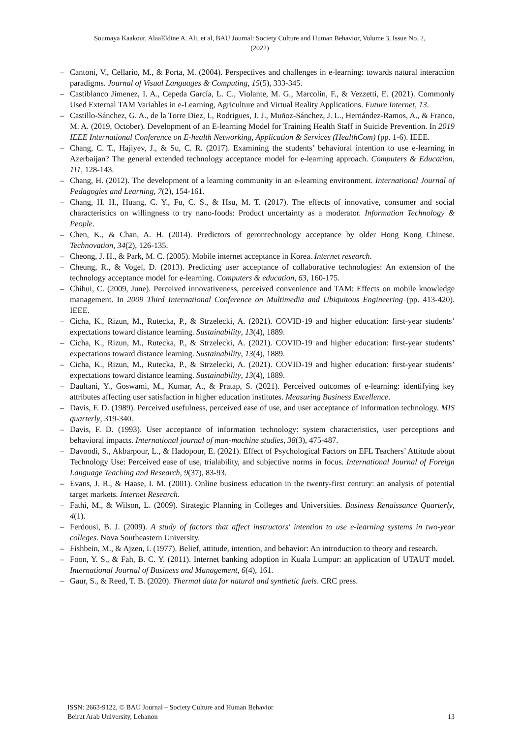Soumaya Kaakour, AlaaEldine A. Ali, et al, BAU Journal: Society Culture and Human Behavior, Volume 3, Issue No. 2,
(2022)
– Cantoni, V., Cellario, M., & Porta, M. (2004). Perspectives and challenges in e-learning: towards natural interaction paradigms. Journal of Visual Languages & Computing, 15(5), 333-345.
– Castiblanco Jimenez, I. A., Cepeda García, L. C., Violante, M. G., Marcolin, F., & Vezzetti, E. (2021). Commonly Used External TAM Variables in e-Learning, Agriculture and Virtual Reality Applications. Future Internet, 13.
– Castillo-Sánchez, G. A., de la Torre Diez, I., Rodrigues, J. J., Muñoz-Sánchez, J. L., Hernández-Ramos, A., & Franco, M. A. (2019, October). Development of an E-learning Model for Training Health Staff in Suicide Prevention. In 2019 IEEE International Conference on E-health Networking, Application & Services (HealthCom) (pp. 1-6). IEEE.
– Chang, C. T., Hajiyev, J., & Su, C. R. (2017). Examining the students’ behavioral intention to use e-learning in Azerbaijan? The general extended technology acceptance model for e-learning approach. Computers & Education, 111, 128-143.
– Chang, H. (2012). The development of a learning community in an e-learning environment. International Journal of Pedagogies and Learning, 7(2), 154-161.
– Chang, H. H., Huang, C. Y., Fu, C. S., & Hsu, M. T. (2017). The effects of innovative, consumer and social characteristics on willingness to try nano-foods: Product uncertainty as a moderator. Information Technology & People.
– Chen, K., & Chan, A. H. (2014). Predictors of gerontechnology acceptance by older Hong Kong Chinese. Technovation, 34(2), 126-135.
– Cheong, J. H., & Park, M. C. (2005). Mobile internet acceptance in Korea. Internet research.
– Cheung, R., & Vogel, D. (2013). Predicting user acceptance of collaborative technologies: An extension of the technology acceptance model for e-learning. Computers & education, 63, 160-175.
– Chihui, C. (2009, June). Perceived innovativeness, perceived convenience and TAM: Effects on mobile knowledge management. In 2009 Third International Conference on Multimedia and Ubiquitous Engineering (pp. 413-420). IEEE.
– Cicha, K., Rizun, M., Rutecka, P., & Strzelecki, A. (2021). COVID-19 and higher education: first-year students’ expectations toward distance learning. Sustainability, 13(4), 1889.
– Cicha, K., Rizun, M., Rutecka, P., & Strzelecki, A. (2021). COVID-19 and higher education: first-year students’ expectations toward distance learning. Sustainability, 13(4), 1889.
– Cicha, K., Rizun, M., Rutecka, P., & Strzelecki, A. (2021). COVID-19 and higher education: first-year students’ expectations toward distance learning. Sustainability, 13(4), 1889.
– Daultani, Y., Goswami, M., Kumar, A., & Pratap, S. (2021). Perceived outcomes of e-learning: identifying key attributes affecting user satisfaction in higher education institutes. Measuring Business Excellence.
– Davis, F. D. (1989). Perceived usefulness, perceived ease of use, and user acceptance of information technology. MIS quarterly, 319-340.
– Davis, F. D. (1993). User acceptance of information technology: system characteristics, user perceptions and behavioral impacts. International journal of man-machine studies, 38(3), 475-487.
– Davoodi, S., Akbarpour, L., & Hadopour, E. (2021). Effect of Psychological Factors on EFL Teachers’ Attitude about Technology Use: Perceived ease of use, trialability, and subjective norms in focus. International Journal of Foreign Language Teaching and Research, 9(37), 83-93.
– Evans, J. R., & Haase, I. M. (2001). Online business education in the twenty-first century: an analysis of potential target markets. Internet Research.
– Fathi, M., & Wilson, L. (2009). Strategic Planning in Colleges and Universities. Business Renaissance Quarterly, 4(1).
– Ferdousi, B. J. (2009). A study of factors that affect instructors' intention to use e-learning systems in two-year colleges. Nova Southeastern University.
– Fishbein, M., & Ajzen, I. (1977). Belief, attitude, intention, and behavior: An introduction to theory and research.
– Foon, Y. S., & Fah, B. C. Y. (2011). Internet banking adoption in Kuala Lumpur: an application of UTAUT model. International Journal of Business and Management, 6(4), 161.
– Gaur, S., & Reed, T. B. (2020). Thermal data for natural and synthetic fuels. CRC press.
ISSN: 2663-9122, © BAU Journal – Society Culture and Human Behavior
Beirut Arab University, Lebanon
13